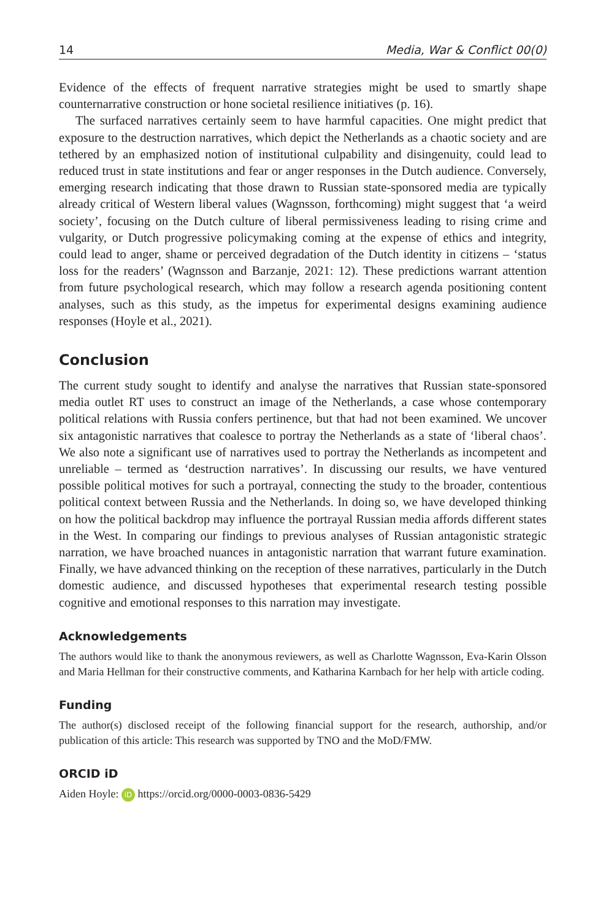14 Media, War & Conflict 00(0)
Evidence of the effects of frequent narrative strategies might be used to smartly shape counternarrative construction or hone societal resilience initiatives (p. 16).
The surfaced narratives certainly seem to have harmful capacities. One might predict that exposure to the destruction narratives, which depict the Netherlands as a chaotic society and are tethered by an emphasized notion of institutional culpability and disingenuity, could lead to reduced trust in state institutions and fear or anger responses in the Dutch audience. Conversely, emerging research indicating that those drawn to Russian state-sponsored media are typically already critical of Western liberal values (Wagnsson, forthcoming) might suggest that ‘a weird society’, focusing on the Dutch culture of liberal permissiveness leading to rising crime and vulgarity, or Dutch progressive policymaking coming at the expense of ethics and integrity, could lead to anger, shame or perceived degradation of the Dutch identity in citizens – ‘status loss for the readers’ (Wagnsson and Barzanje, 2021: 12). These predictions warrant attention from future psychological research, which may follow a research agenda positioning content analyses, such as this study, as the impetus for experimental designs examining audience responses (Hoyle et al., 2021).
Conclusion
The current study sought to identify and analyse the narratives that Russian state-sponsored media outlet RT uses to construct an image of the Netherlands, a case whose contemporary political relations with Russia confers pertinence, but that had not been examined. We uncover six antagonistic narratives that coalesce to portray the Netherlands as a state of ‘liberal chaos’. We also note a significant use of narratives used to portray the Netherlands as incompetent and unreliable – termed as ‘destruction narratives’. In discussing our results, we have ventured possible political motives for such a portrayal, connecting the study to the broader, contentious political context between Russia and the Netherlands. In doing so, we have developed thinking on how the political backdrop may influence the portrayal Russian media affords different states in the West. In comparing our findings to previous analyses of Russian antagonistic strategic narration, we have broached nuances in antagonistic narration that warrant future examination. Finally, we have advanced thinking on the reception of these narratives, particularly in the Dutch domestic audience, and discussed hypotheses that experimental research testing possible cognitive and emotional responses to this narration may investigate.
Acknowledgements
The authors would like to thank the anonymous reviewers, as well as Charlotte Wagnsson, Eva-Karin Olsson and Maria Hellman for their constructive comments, and Katharina Karnbach for her help with article coding.
Funding
The author(s) disclosed receipt of the following financial support for the research, authorship, and/or publication of this article: This research was supported by TNO and the MoD/FMW.
ORCID iD
Aiden Hoyle: iD https://orcid.org/0000-0003-0836-5429